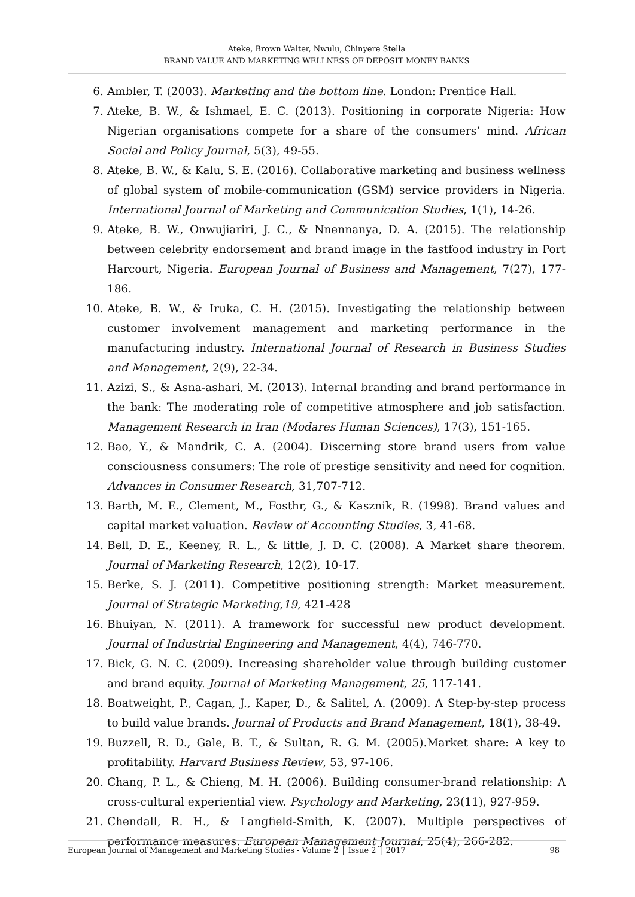Ateke, Brown Walter, Nwulu, Chinyere Stella
BRAND VALUE AND MARKETING WELLNESS OF DEPOSIT MONEY BANKS
6. Ambler, T. (2003). Marketing and the bottom line. London: Prentice Hall.
7. Ateke, B. W., & Ishmael, E. C. (2013). Positioning in corporate Nigeria: How Nigerian organisations compete for a share of the consumers’ mind. African Social and Policy Journal, 5(3), 49-55.
8. Ateke, B. W., & Kalu, S. E. (2016). Collaborative marketing and business wellness of global system of mobile-communication (GSM) service providers in Nigeria. International Journal of Marketing and Communication Studies, 1(1), 14-26.
9. Ateke, B. W., Onwujiariri, J. C., & Nnennanya, D. A. (2015). The relationship between celebrity endorsement and brand image in the fastfood industry in Port Harcourt, Nigeria. European Journal of Business and Management, 7(27), 177-186.
10. Ateke, B. W., & Iruka, C. H. (2015). Investigating the relationship between customer involvement management and marketing performance in the manufacturing industry. International Journal of Research in Business Studies and Management, 2(9), 22-34.
11. Azizi, S., & Asna-ashari, M. (2013). Internal branding and brand performance in the bank: The moderating role of competitive atmosphere and job satisfaction. Management Research in Iran (Modares Human Sciences), 17(3), 151-165.
12. Bao, Y., & Mandrik, C. A. (2004). Discerning store brand users from value consciousness consumers: The role of prestige sensitivity and need for cognition. Advances in Consumer Research, 31,707-712.
13. Barth, M. E., Clement, M., Fosthr, G., & Kasznik, R. (1998). Brand values and capital market valuation. Review of Accounting Studies, 3, 41-68.
14. Bell, D. E., Keeney, R. L., & little, J. D. C. (2008). A Market share theorem. Journal of Marketing Research, 12(2), 10-17.
15. Berke, S. J. (2011). Competitive positioning strength: Market measurement. Journal of Strategic Marketing,19, 421-428
16. Bhuiyan, N. (2011). A framework for successful new product development. Journal of Industrial Engineering and Management, 4(4), 746-770.
17. Bick, G. N. C. (2009). Increasing shareholder value through building customer and brand equity. Journal of Marketing Management, 25, 117-141.
18. Boatweight, P., Cagan, J., Kaper, D., & Salitel, A. (2009). A Step-by-step process to build value brands. Journal of Products and Brand Management, 18(1), 38-49.
19. Buzzell, R. D., Gale, B. T., & Sultan, R. G. M. (2005).Market share: A key to profitability. Harvard Business Review, 53, 97-106.
20. Chang, P. L., & Chieng, M. H. (2006). Building consumer-brand relationship: A cross-cultural experiential view. Psychology and Marketing, 23(11), 927-959.
21. Chendall, R. H., & Langfield-Smith, K. (2007). Multiple perspectives of performance measures. European Management Journal, 25(4), 266-282.
European Journal of Management and Marketing Studies - Volume 2 │ Issue 2 │ 2017 98